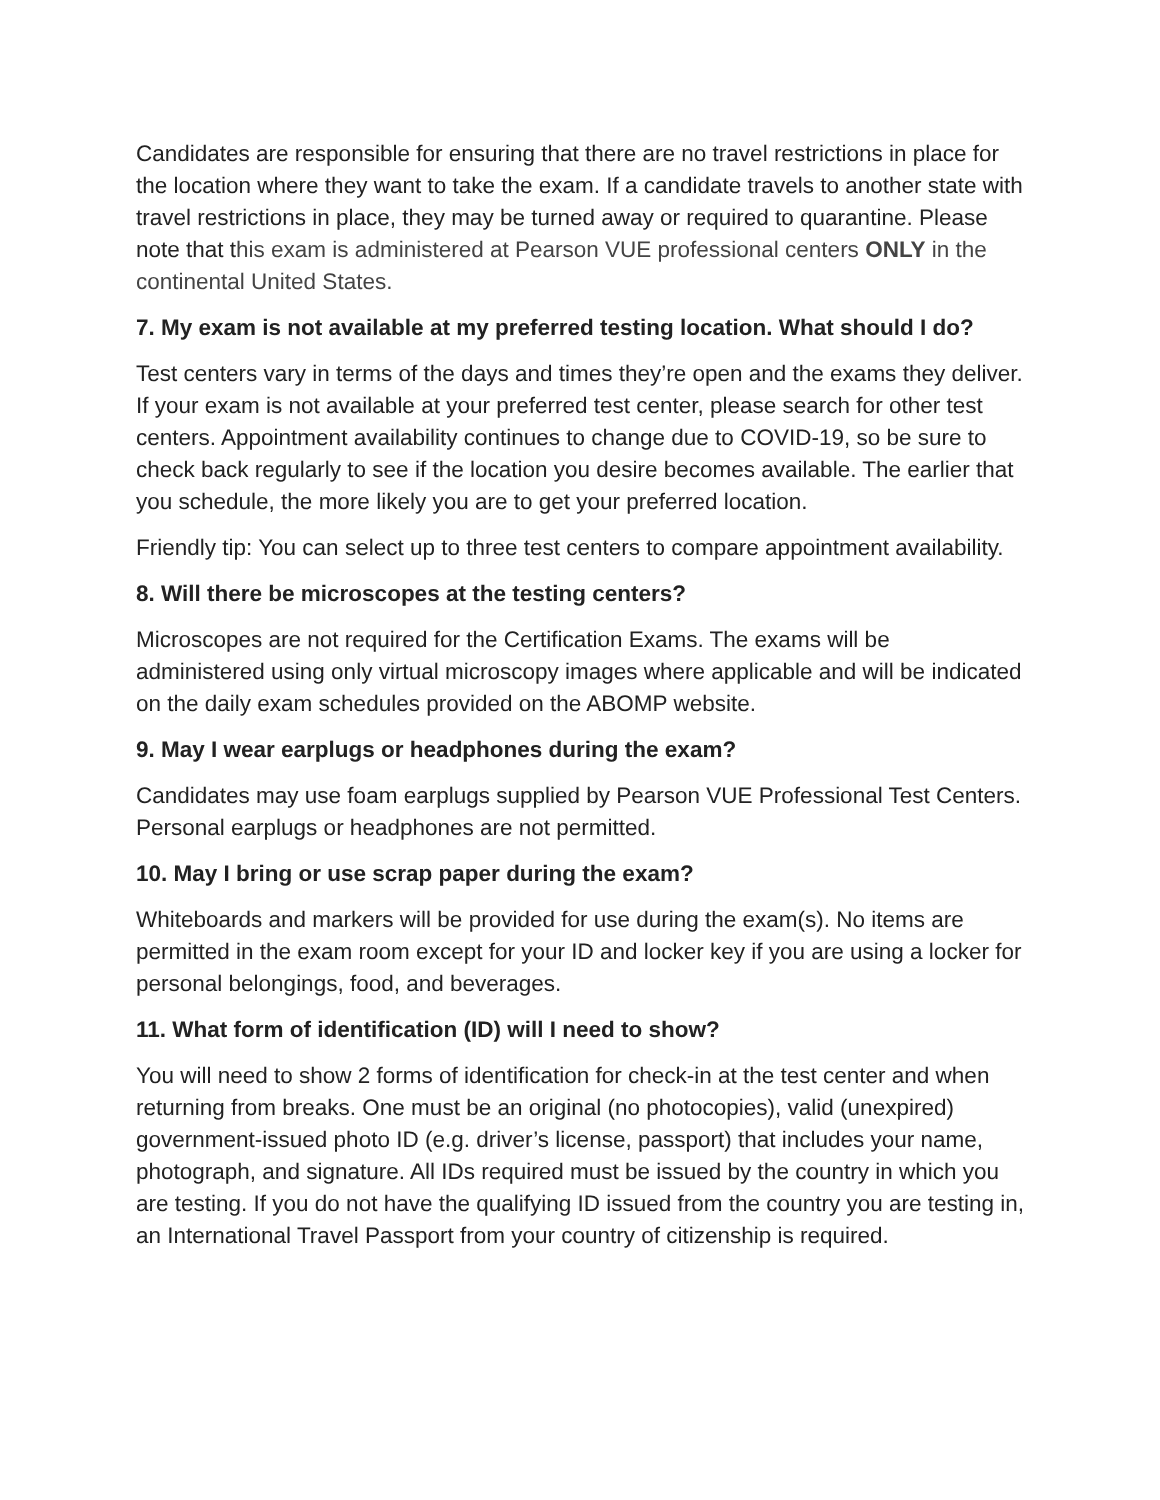Candidates are responsible for ensuring that there are no travel restrictions in place for the location where they want to take the exam. If a candidate travels to another state with travel restrictions in place, they may be turned away or required to quarantine. Please note that this exam is administered at Pearson VUE professional centers ONLY in the continental United States.
7. My exam is not available at my preferred testing location. What should I do?
Test centers vary in terms of the days and times they’re open and the exams they deliver. If your exam is not available at your preferred test center, please search for other test centers. Appointment availability continues to change due to COVID-19, so be sure to check back regularly to see if the location you desire becomes available. The earlier that you schedule, the more likely you are to get your preferred location.
Friendly tip: You can select up to three test centers to compare appointment availability.
8. Will there be microscopes at the testing centers?
Microscopes are not required for the Certification Exams. The exams will be administered using only virtual microscopy images where applicable and will be indicated on the daily exam schedules provided on the ABOMP website.
9. May I wear earplugs or headphones during the exam?
Candidates may use foam earplugs supplied by Pearson VUE Professional Test Centers. Personal earplugs or headphones are not permitted.
10. May I bring or use scrap paper during the exam?
Whiteboards and markers will be provided for use during the exam(s). No items are permitted in the exam room except for your ID and locker key if you are using a locker for personal belongings, food, and beverages.
11. What form of identification (ID) will I need to show?
You will need to show 2 forms of identification for check-in at the test center and when returning from breaks. One must be an original (no photocopies), valid (unexpired) government-issued photo ID (e.g. driver’s license, passport) that includes your name, photograph, and signature. All IDs required must be issued by the country in which you are testing. If you do not have the qualifying ID issued from the country you are testing in, an International Travel Passport from your country of citizenship is required.